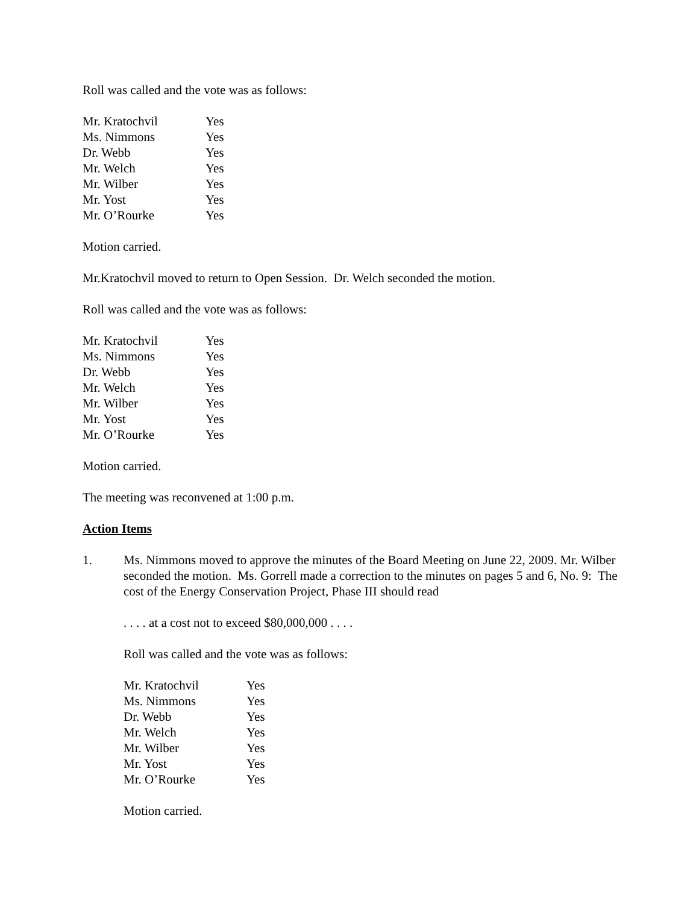Roll was called and the vote was as follows:
| Mr. Kratochvil | Yes |
| Ms. Nimmons | Yes |
| Dr. Webb | Yes |
| Mr. Welch | Yes |
| Mr. Wilber | Yes |
| Mr. Yost | Yes |
| Mr. O’Rourke | Yes |
Motion carried.
Mr.Kratochvil moved to return to Open Session. Dr. Welch seconded the motion.
Roll was called and the vote was as follows:
| Mr. Kratochvil | Yes |
| Ms. Nimmons | Yes |
| Dr. Webb | Yes |
| Mr. Welch | Yes |
| Mr. Wilber | Yes |
| Mr. Yost | Yes |
| Mr. O’Rourke | Yes |
Motion carried.
The meeting was reconvened at 1:00 p.m.
Action Items
1. Ms. Nimmons moved to approve the minutes of the Board Meeting on June 22, 2009. Mr. Wilber seconded the motion. Ms. Gorrell made a correction to the minutes on pages 5 and 6, No. 9: The cost of the Energy Conservation Project, Phase III should read
. . . . at a cost not to exceed $80,000,000 . . . .
Roll was called and the vote was as follows:
| Mr. Kratochvil | Yes |
| Ms. Nimmons | Yes |
| Dr. Webb | Yes |
| Mr. Welch | Yes |
| Mr. Wilber | Yes |
| Mr. Yost | Yes |
| Mr. O’Rourke | Yes |
Motion carried.